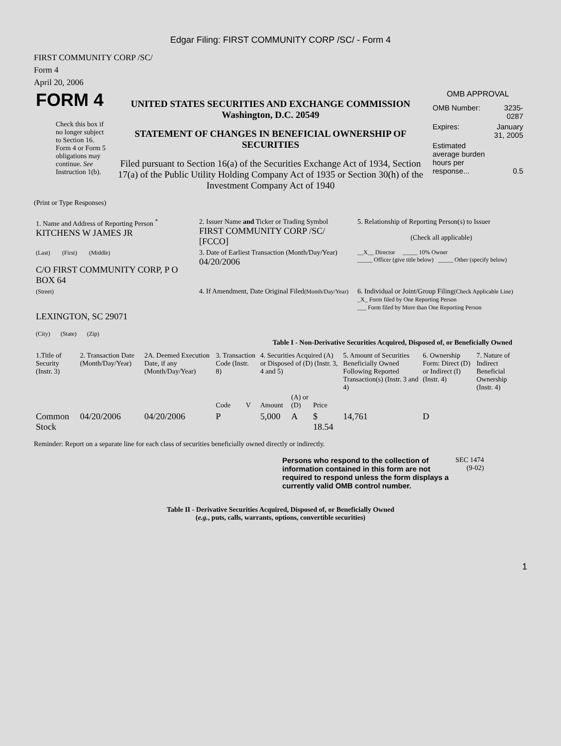Edgar Filing: FIRST COMMUNITY CORP /SC/ - Form 4
FIRST COMMUNITY CORP /SC/
Form 4
April 20, 2006
| FORM 4 Check this box if no longer subject to Section 16. Form 4 or Form 5 obligations may continue. See Instruction 1(b). | UNITED STATES SECURITIES AND EXCHANGE COMMISSION Washington, D.C. 20549 STATEMENT OF CHANGES IN BENEFICIAL OWNERSHIP OF SECURITIES Filed pursuant to Section 16(a) of the Securities Exchange Act of 1934, Section 17(a) of the Public Utility Holding Company Act of 1935 or Section 30(h) of the Investment Company Act of 1940 | OMB APPROVAL / OMB Number: / 3235-0287 / / Expires: / January 31, 2005 / / Estimated average burden hours per response... / 0.5 / |
(Print or Type Responses)
| 1. Name and Address of Reporting Person <sup>*</sup> KITCHENS W JAMES JR | 2. Issuer Name and Ticker or Trading Symbol FIRST COMMUNITY CORP /SC/ [FCCO] | 5. Relationship of Reporting Person(s) to Issuer (Check all applicable) |
| (Last) (First) (Middle) C/O FIRST COMMUNITY CORP, P O BOX 64 | 3. Date of Earliest Transaction (Month/Day/Year) 04/20/2006 | __X__ Director _____ 10% Owner _____ Officer (give title below) _____ Other (specify below) |
| (Street) LEXINGTON, SC 29071 (City) (State) (Zip) | 4. If Amendment, Date Original Filed (Month/Day/Year) | 6. Individual or Joint/Group Filing (Check Applicable Line) _X_ Form filed by One Reporting Person ___ Form filed by More than One Reporting Person |
Table I - Non-Derivative Securities Acquired, Disposed of, or Beneficially Owned
| 1.Title of Security (Instr. 3) | 2. Transaction Date (Month/Day/Year) | 2A. Deemed Execution Date, if any (Month/Day/Year) | 3. Transaction Code (Instr. 8) | | 4. Securities Acquired (A) or Disposed of (D) (Instr. 3, 4 and 5) | | | 5. Amount of Securities Beneficially Owned Following Reported Transaction(s) (Instr. 3 and 4) | 6. Ownership Form: Direct (D) or Indirect (I) (Instr. 4) | 7. Nature of Indirect Beneficial Ownership (Instr. 4) |
| --- | --- | --- | --- | --- | --- | --- | --- | --- | --- | --- |
| | | | Code | V | Amount | (A) or (D) | Price | | | |
| Common Stock | 04/20/2006 | 04/20/2006 | P | | 5,000 | A | $ 18.54 | 14,761 | D | |
Reminder: Report on a separate line for each class of securities beneficially owned directly or indirectly.
| Persons who respond to the collection of information contained in this form are not required to respond unless the form displays a currently valid OMB control number. | SEC 1474 (9-02) |
Table II - Derivative Securities Acquired, Disposed of, or Beneficially Owned
(e.g., puts, calls, warrants, options, convertible securities)
1